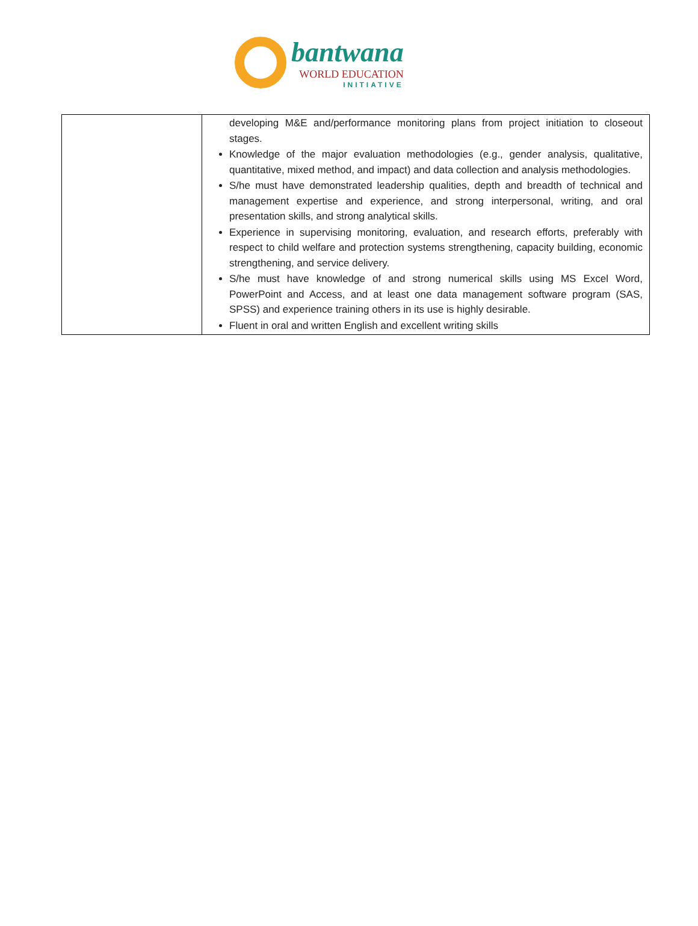bantwana
WORLD EDUCATION
INITIATIVE
| | developing M&E and/performance monitoring plans from project initiation to closeout stages. Knowledge of the major evaluation methodologies (e.g., gender analysis, qualitative, quantitative, mixed method, and impact) and data collection and analysis methodologies. S/he must have demonstrated leadership qualities, depth and breadth of technical and management expertise and experience, and strong interpersonal, writing, and oral presentation skills, and strong analytical skills. Experience in supervising monitoring, evaluation, and research efforts, preferably with respect to child welfare and protection systems strengthening, capacity building, economic strengthening, and service delivery. S/he must have knowledge of and strong numerical skills using MS Excel Word, PowerPoint and Access, and at least one data management software program (SAS, SPSS) and experience training others in its use is highly desirable. Fluent in oral and written English and excellent writing skills |